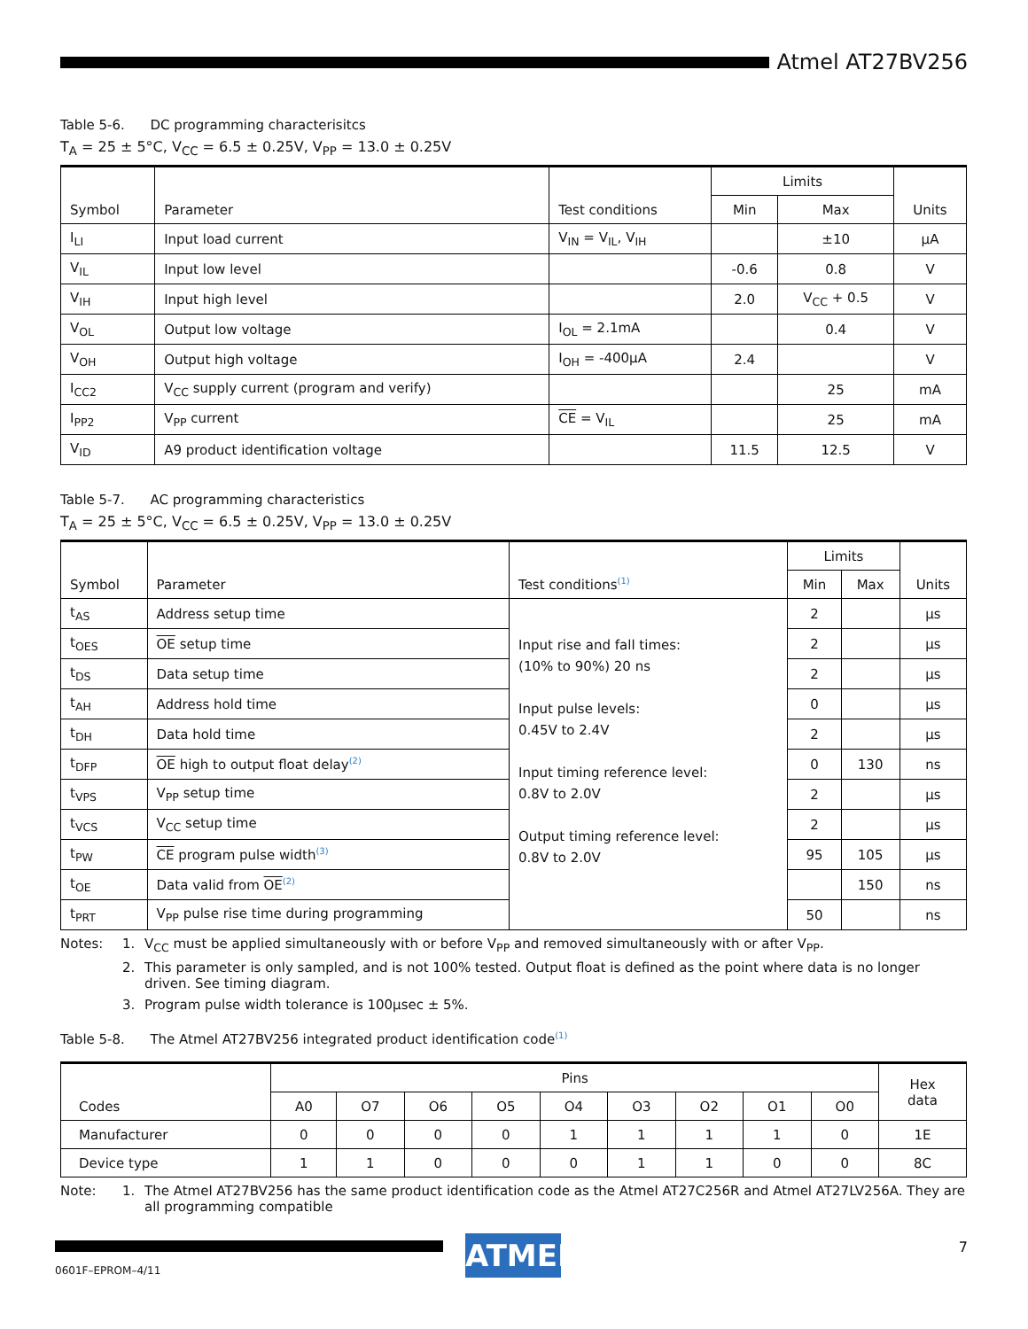Atmel AT27BV256
Table 5-6. DC programming characterisitcs
T<sub>A</sub> = 25 ± 5°C, V<sub>CC</sub> = 6.5 ± 0.25V, V<sub>PP</sub> = 13.0 ± 0.25V
| Symbol | Parameter | Test conditions | Limits | | Units |
| --- | --- | --- | --- | --- | --- |
| | | | Min | Max | |
| I<sub>LI</sub> | Input load current | V<sub>IN</sub> = V<sub>IL</sub>, V<sub>IH</sub> | | ±10 | µA |
| V<sub>IL</sub> | Input low level | | -0.6 | 0.8 | V |
| V<sub>IH</sub> | Input high level | | 2.0 | V<sub>CC</sub> + 0.5 | V |
| V<sub>OL</sub> | Output low voltage | I<sub>OL</sub> = 2.1mA | | 0.4 | V |
| V<sub>OH</sub> | Output high voltage | I<sub>OH</sub> = -400µA | 2.4 | | V |
| I<sub>CC2</sub> | V<sub>CC</sub> supply current (program and verify) | | | 25 | mA |
| I<sub>PP2</sub> | V<sub>PP</sub> current | CE = V<sub>IL</sub> | | 25 | mA |
| V<sub>ID</sub> | A9 product identification voltage | | 11.5 | 12.5 | V |
Table 5-7. AC programming characteristics
T<sub>A</sub> = 25 ± 5°C, V<sub>CC</sub> = 6.5 ± 0.25V, V<sub>PP</sub> = 13.0 ± 0.25V
| Symbol | Parameter | Test conditions<sup>(1)</sup> | Limits | | Units |
| --- | --- | --- | --- | --- | --- |
| | | | Min | Max | |
| t<sub>AS</sub> | Address setup time | Input rise and fall times: (10% to 90%) 20 ns Input pulse levels: 0.45V to 2.4V Input timing reference level: 0.8V to 2.0V Output timing reference level: 0.8V to 2.0V | 2 | | µs |
| t<sub>OES</sub> | OE setup time | | 2 | | µs |
| t<sub>DS</sub> | Data setup time | | 2 | | µs |
| t<sub>AH</sub> | Address hold time | | 0 | | µs |
| t<sub>DH</sub> | Data hold time | | 2 | | µs |
| t<sub>DFP</sub> | OE high to output float delay<sup>(2)</sup> | | 0 | 130 | ns |
| t<sub>VPS</sub> | V<sub>PP</sub> setup time | | 2 | | µs |
| t<sub>VCS</sub> | V<sub>CC</sub> setup time | | 2 | | µs |
| t<sub>PW</sub> | CE program pulse width<sup>(3)</sup> | | 95 | 105 | µs |
| t<sub>OE</sub> | Data valid from OE<sup>(2)</sup> | | | 150 | ns |
| t<sub>PRT</sub> | V<sub>PP</sub> pulse rise time during programming | | 50 | | ns |
Notes: 1. V<sub>CC</sub> must be applied simultaneously with or before V<sub>PP</sub> and removed simultaneously with or after V<sub>PP</sub>.
2. This parameter is only sampled, and is not 100% tested. Output float is defined as the point where data is no longer driven. See timing diagram.
3. Program pulse width tolerance is 100µsec ± 5%.
Table 5-8. The Atmel AT27BV256 integrated product identification code<sup>(1)</sup>
| Codes | Pins | | | | | | | | | Hex data |
| --- | --- | --- | --- | --- | --- | --- | --- | --- | --- | --- |
| | A0 | O7 | O6 | O5 | O4 | O3 | O2 | O1 | O0 | |
| Manufacturer | 0 | 0 | 0 | 0 | 1 | 1 | 1 | 1 | 0 | 1E |
| Device type | 1 | 1 | 0 | 0 | 0 | 1 | 1 | 0 | 0 | 8C |
Note: 1. The Atmel AT27BV256 has the same product identification code as the Atmel AT27C256R and Atmel AT27LV256A. They are all programming compatible
ATMEL 7
0601F–EPROM–4/11